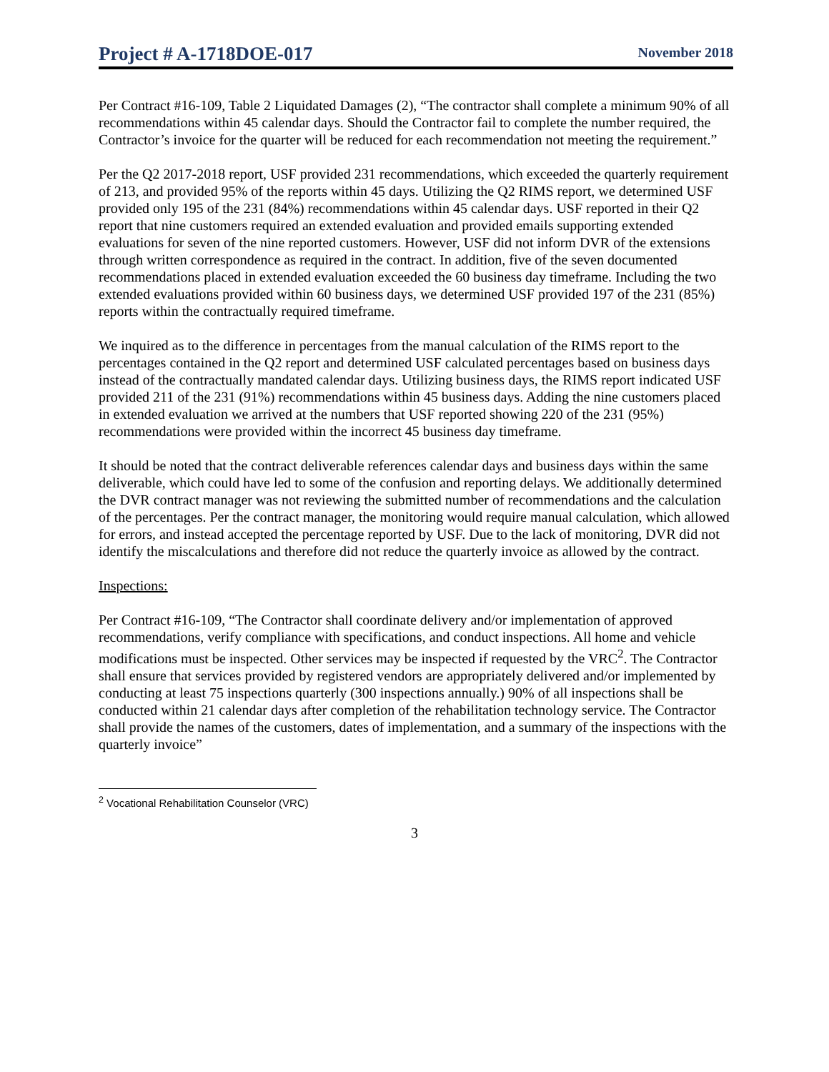Project # A-1718DOE-017 November 2018
Per Contract #16-109, Table 2 Liquidated Damages (2), “The contractor shall complete a minimum 90% of all recommendations within 45 calendar days. Should the Contractor fail to complete the number required, the Contractor’s invoice for the quarter will be reduced for each recommendation not meeting the requirement.”
Per the Q2 2017-2018 report, USF provided 231 recommendations, which exceeded the quarterly requirement of 213, and provided 95% of the reports within 45 days. Utilizing the Q2 RIMS report, we determined USF provided only 195 of the 231 (84%) recommendations within 45 calendar days. USF reported in their Q2 report that nine customers required an extended evaluation and provided emails supporting extended evaluations for seven of the nine reported customers. However, USF did not inform DVR of the extensions through written correspondence as required in the contract. In addition, five of the seven documented recommendations placed in extended evaluation exceeded the 60 business day timeframe. Including the two extended evaluations provided within 60 business days, we determined USF provided 197 of the 231 (85%) reports within the contractually required timeframe.
We inquired as to the difference in percentages from the manual calculation of the RIMS report to the percentages contained in the Q2 report and determined USF calculated percentages based on business days instead of the contractually mandated calendar days. Utilizing business days, the RIMS report indicated USF provided 211 of the 231 (91%) recommendations within 45 business days. Adding the nine customers placed in extended evaluation we arrived at the numbers that USF reported showing 220 of the 231 (95%) recommendations were provided within the incorrect 45 business day timeframe.
It should be noted that the contract deliverable references calendar days and business days within the same deliverable, which could have led to some of the confusion and reporting delays. We additionally determined the DVR contract manager was not reviewing the submitted number of recommendations and the calculation of the percentages. Per the contract manager, the monitoring would require manual calculation, which allowed for errors, and instead accepted the percentage reported by USF. Due to the lack of monitoring, DVR did not identify the miscalculations and therefore did not reduce the quarterly invoice as allowed by the contract.
Inspections:
Per Contract #16-109, “The Contractor shall coordinate delivery and/or implementation of approved recommendations, verify compliance with specifications, and conduct inspections. All home and vehicle modifications must be inspected. Other services may be inspected if requested by the VRC<sup>2</sup>. The Contractor shall ensure that services provided by registered vendors are appropriately delivered and/or implemented by conducting at least 75 inspections quarterly (300 inspections annually.) 90% of all inspections shall be conducted within 21 calendar days after completion of the rehabilitation technology service. The Contractor shall provide the names of the customers, dates of implementation, and a summary of the inspections with the quarterly invoice”
<sup>2</sup> Vocational Rehabilitation Counselor (VRC)
3